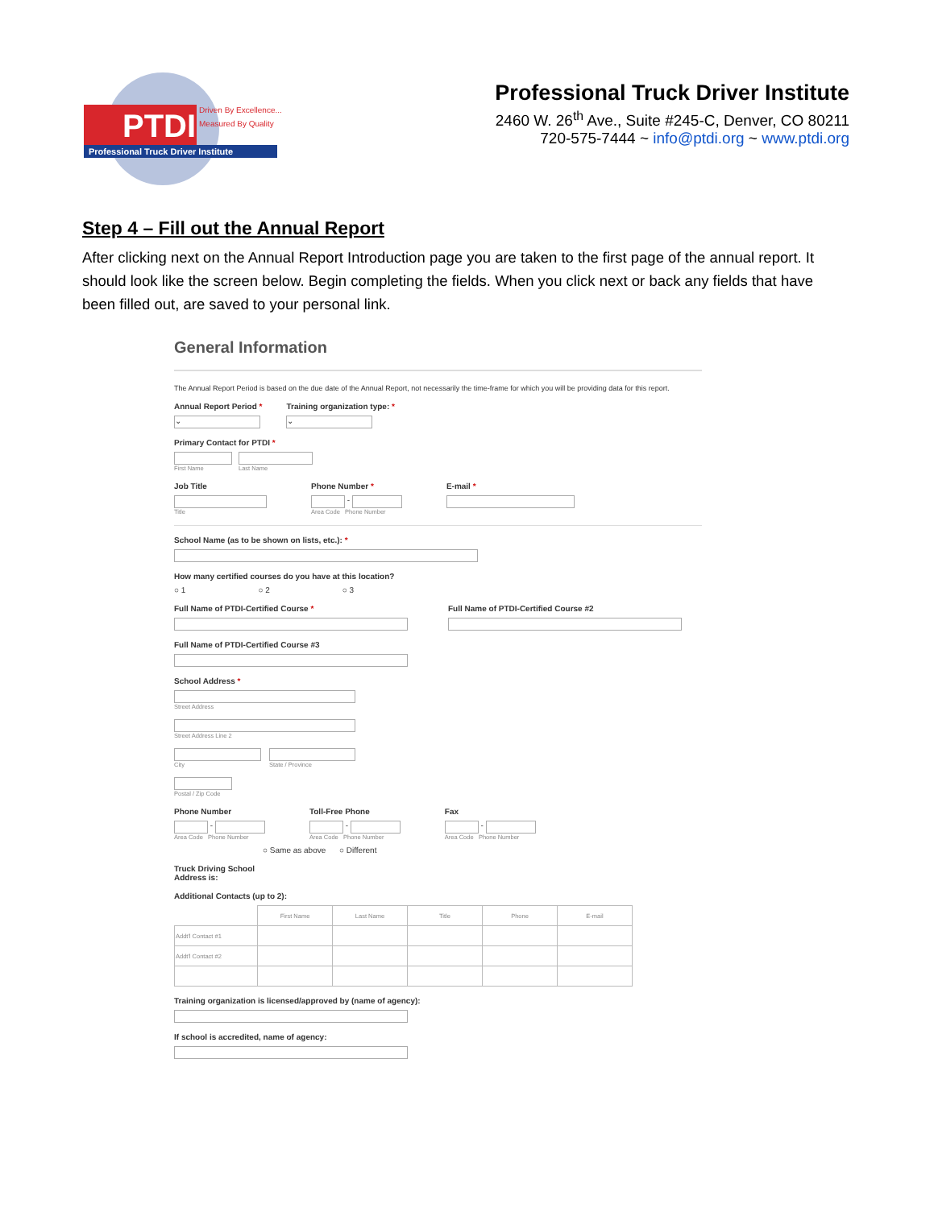PTDI
Driven By Excellence...
Measured By Quality
Professional Truck Driver Institute
Professional Truck Driver Institute
2460 W. 26<sup>th</sup> Ave., Suite #245-C, Denver, CO 80211
720-575-7444 ~ info@ptdi.org ~ www.ptdi.org
Step 4 – Fill out the Annual Report
After clicking next on the Annual Report Introduction page you are taken to the first page of the annual report. It should look like the screen below. Begin completing the fields. When you click next or back any fields that have been filled out, are saved to your personal link.
General Information
The Annual Report Period is based on the due date of the Annual Report, not necessarily the time-frame for which you will be providing data for this report.
Annual Report Period *
⌄
Training organization type: *
⌄
Primary Contact for PTDI *
First Name Last Name
Job Title
Title
Phone Number *
-
Area Code Phone Number
E-mail *
School Name (as to be shown on lists, etc.): *
How many certified courses do you have at this location?
○ 1 ○ 2 ○ 3
Full Name of PTDI-Certified Course *
Full Name of PTDI-Certified Course #2
Full Name of PTDI-Certified Course #3
School Address *
Street Address
Street Address Line 2
City State / Province
Postal / Zip Code
Phone Number
-
Area Code Phone Number
Toll-Free Phone
-
Area Code Phone Number
Fax
-
Area Code Phone Number
○ Same as above ○ Different
Truck Driving School
Address is:
Additional Contacts (up to 2):
| | First Name | Last Name | Title | Phone | E-mail |
| Addt'l Contact #1 | | | | | |
| Addt'l Contact #2 | | | | | |
Training organization is licensed/approved by (name of agency):
If school is accredited, name of agency: